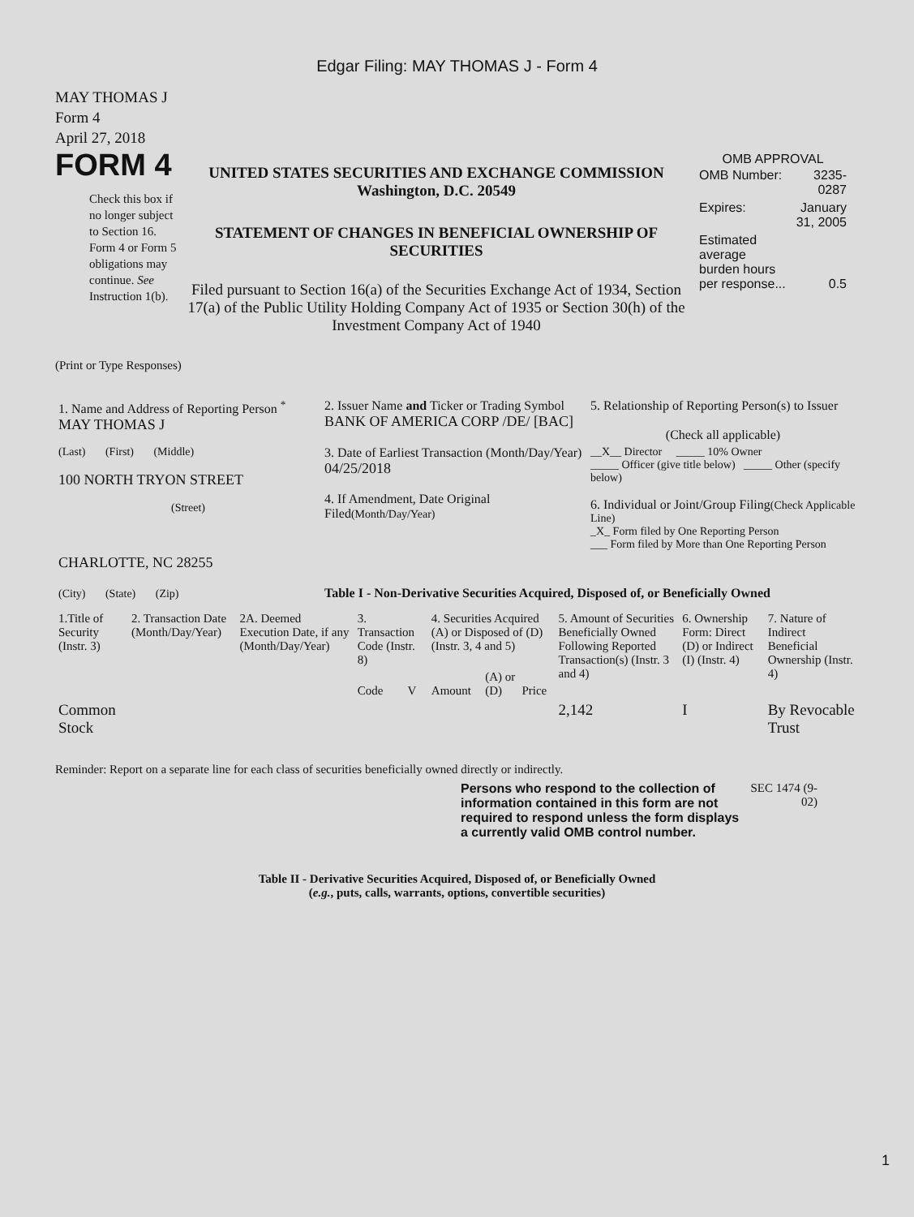Edgar Filing: MAY THOMAS J - Form 4
MAY THOMAS J
Form 4
April 27, 2018
FORM 4
Check this box if no longer subject to Section 16. Form 4 or Form 5 obligations may continue. See Instruction 1(b).
UNITED STATES SECURITIES AND EXCHANGE COMMISSION
Washington, D.C. 20549
STATEMENT OF CHANGES IN BENEFICIAL OWNERSHIP OF SECURITIES
Filed pursuant to Section 16(a) of the Securities Exchange Act of 1934, Section 17(a) of the Public Utility Holding Company Act of 1935 or Section 30(h) of the Investment Company Act of 1940
OMB APPROVAL
| OMB Number: | 3235-0287 |
| Expires: | January 31, 2005 |
| Estimated average burden hours per response... | 0.5 |
(Print or Type Responses)
| 1. Name and Address of Reporting Person <sup>*</sup> MAY THOMAS J | 2. Issuer Name and Ticker or Trading Symbol BANK OF AMERICA CORP /DE/ [BAC] | 5. Relationship of Reporting Person(s) to Issuer (Check all applicable) |
| (Last) (First) (Middle) 100 NORTH TRYON STREET (Street) | 3. Date of Earliest Transaction (Month/Day/Year) 04/25/2018 4. If Amendment, Date Original Filed (Month/Day/Year) | __X__ Director _____ 10% Owner _____ Officer (give title below) _____ Other (specify below) 6. Individual or Joint/Group Filing (Check Applicable Line) _X_ Form filed by One Reporting Person ___ Form filed by More than One Reporting Person |
| CHARLOTTE, NC 28255 (City) (State) (Zip) | Table I - Non-Derivative Securities Acquired, Disposed of, or Beneficially Owned | |
| 1.Title of Security (Instr. 3) | 2. Transaction Date (Month/Day/Year) | 2A. Deemed Execution Date, if any (Month/Day/Year) | 3. Transaction Code (Instr. 8) | | 4. Securities Acquired (A) or Disposed of (D) (Instr. 3, 4 and 5) | | | 5. Amount of Securities Beneficially Owned Following Reported Transaction(s) (Instr. 3 and 4) | 6. Ownership Form: Direct (D) or Indirect (I) (Instr. 4) | 7. Nature of Indirect Beneficial Ownership (Instr. 4) |
| --- | --- | --- | --- | --- | --- | --- | --- | --- | --- | --- |
| | | | Code | V | Amount | (A) or (D) | Price | | | |
| Common Stock | | | | | | | | 2,142 | I | By Revocable Trust |
Reminder: Report on a separate line for each class of securities beneficially owned directly or indirectly.
Persons who respond to the collection of information contained in this form are not required to respond unless the form displays a currently valid OMB control number.
SEC 1474 (9-02)
Table II - Derivative Securities Acquired, Disposed of, or Beneficially Owned
(e.g., puts, calls, warrants, options, convertible securities)
1